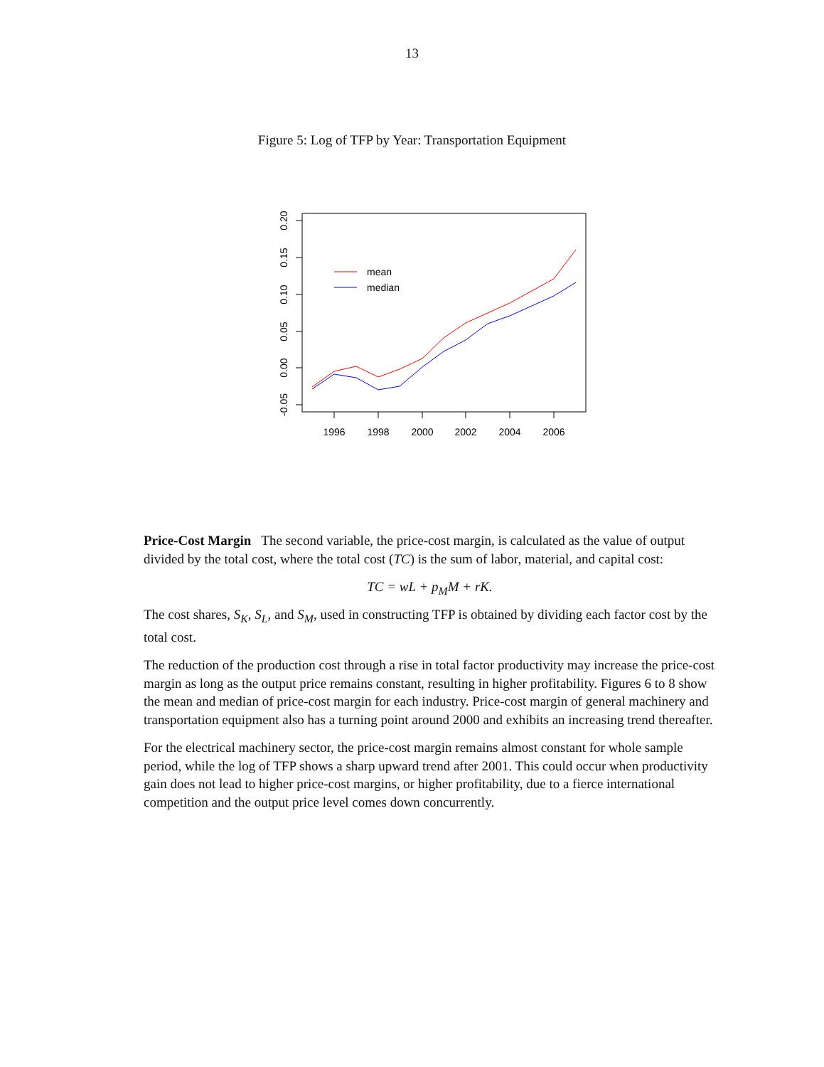13
Figure 5: Log of TFP by Year: Transportation Equipment
1996
1998
2000
2002
2004
2006
0.20
0.15
0.10
0.05
0.00
-0.05
mean
median
Price-Cost Margin The second variable, the price-cost margin, is calculated as the value of output divided by the total cost, where the total cost (TC) is the sum of labor, material, and capital cost:
TC = wL + p<sub>M</sub>M + rK.
The cost shares, S<sub>K</sub>, S<sub>L</sub>, and S<sub>M</sub>, used in constructing TFP is obtained by dividing each factor cost by the total cost.
The reduction of the production cost through a rise in total factor productivity may increase the price-cost margin as long as the output price remains constant, resulting in higher profitability. Figures 6 to 8 show the mean and median of price-cost margin for each industry. Price-cost margin of general machinery and transportation equipment also has a turning point around 2000 and exhibits an increasing trend thereafter.
For the electrical machinery sector, the price-cost margin remains almost constant for whole sample period, while the log of TFP shows a sharp upward trend after 2001. This could occur when productivity gain does not lead to higher price-cost margins, or higher profitability, due to a fierce international competition and the output price level comes down concurrently.